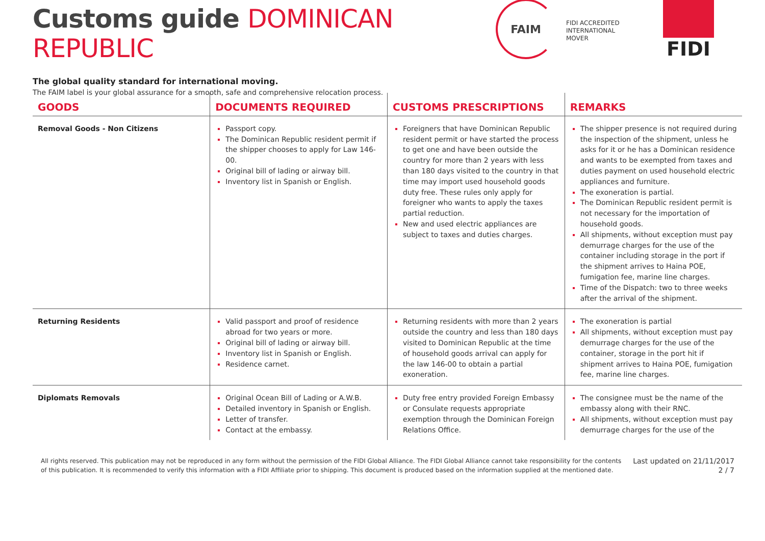Customs guide DOMINICAN REPUBLIC
The global quality standard for international moving.
The FAIM label is your global assurance for a smooth, safe and comprehensive relocation process.
FAIM
FIDI ACCREDITED
INTERNATIONAL
MOVER
FIDI
| GOODS | DOCUMENTS REQUIRED | CUSTOMS PRESCRIPTIONS | REMARKS |
| --- | --- | --- | --- |
| Removal Goods - Non Citizens | Passport copy. The Dominican Republic resident permit if the shipper chooses to apply for Law 146-00. Original bill of lading or airway bill. Inventory list in Spanish or English. | Foreigners that have Dominican Republic resident permit or have started the process to get one and have been outside the country for more than 2 years with less than 180 days visited to the country in that time may import used household goods duty free. These rules only apply for foreigner who wants to apply the taxes partial reduction. New and used electric appliances are subject to taxes and duties charges. | The shipper presence is not required during the inspection of the shipment, unless he asks for it or he has a Dominican residence and wants to be exempted from taxes and duties payment on used household electric appliances and furniture. The exoneration is partial. The Dominican Republic resident permit is not necessary for the importation of household goods. All shipments, without exception must pay demurrage charges for the use of the container including storage in the port if the shipment arrives to Haina POE, fumigation fee, marine line charges. Time of the Dispatch: two to three weeks after the arrival of the shipment. |
| Returning Residents | Valid passport and proof of residence abroad for two years or more. Original bill of lading or airway bill. Inventory list in Spanish or English. Residence carnet. | Returning residents with more than 2 years outside the country and less than 180 days visited to Dominican Republic at the time of household goods arrival can apply for the law 146-00 to obtain a partial exoneration. | The exoneration is partial All shipments, without exception must pay demurrage charges for the use of the container, storage in the port hit if shipment arrives to Haina POE, fumigation fee, marine line charges. |
| Diplomats Removals | Original Ocean Bill of Lading or A.W.B. Detailed inventory in Spanish or English. Letter of transfer. Contact at the embassy. | Duty free entry provided Foreign Embassy or Consulate requests appropriate exemption through the Dominican Foreign Relations Office. | The consignee must be the name of the embassy along with their RNC. All shipments, without exception must pay demurrage charges for the use of the |
All rights reserved. This publication may not be reproduced in any form without the permission of the FIDI Global Alliance. The FIDI Global Alliance cannot take responsibility for the contents
of this publication. It is recommended to verify this information with a FIDI Affiliate prior to shipping. This document is produced based on the information supplied at the mentioned date.
Last updated on 21/11/2017
2 / 7